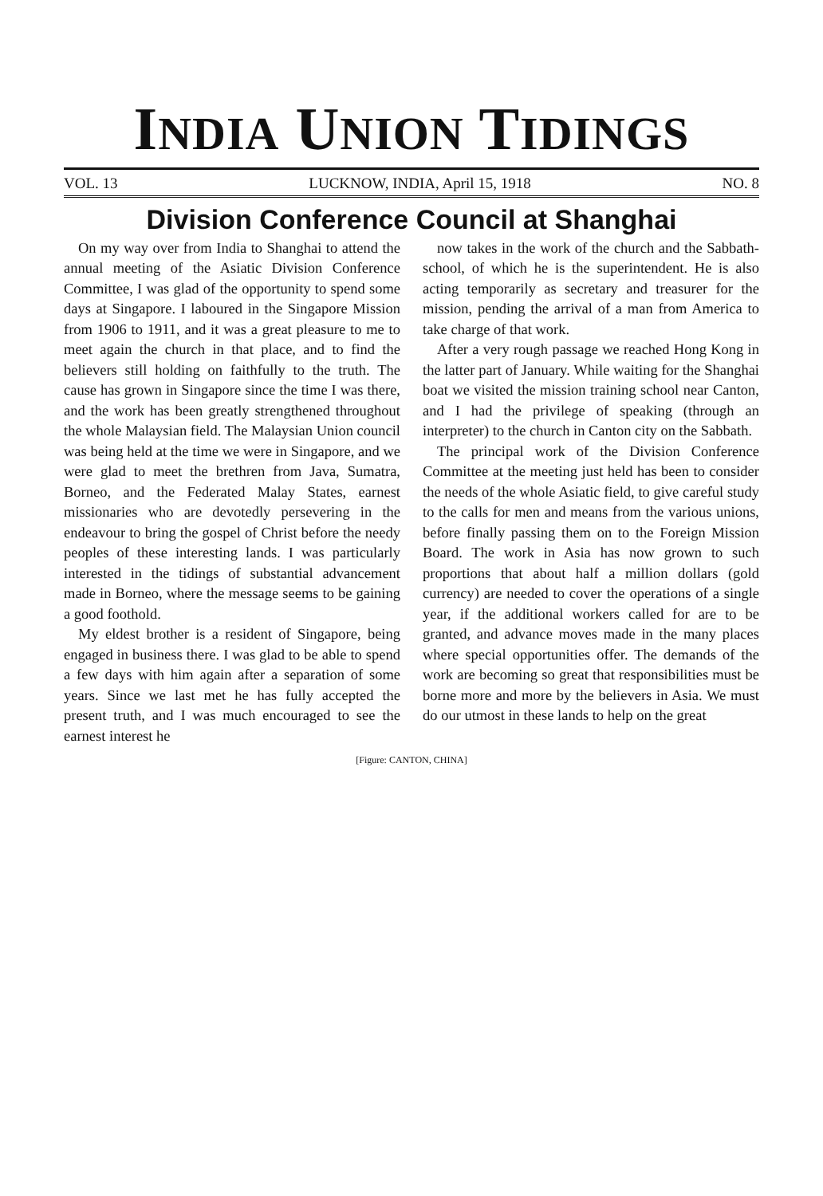INDIA UNION TIDINGS
VOL. 13 LUCKNOW, INDIA, April 15, 1918 NO. 8
Division Conference Council at Shanghai
On my way over from India to Shanghai to attend the annual meeting of the Asiatic Division Conference Committee, I was glad of the opportunity to spend some days at Singapore. I laboured in the Singapore Mission from 1906 to 1911, and it was a great pleasure to me to meet again the church in that place, and to find the believers still holding on faithfully to the truth. The cause has grown in Singapore since the time I was there, and the work has been greatly strengthened throughout the whole Malaysian field. The Malaysian Union council was being held at the time we were in Singapore, and we were glad to meet the brethren from Java, Sumatra, Borneo, and the Federated Malay States, earnest missionaries who are devotedly persevering in the endeavour to bring the gospel of Christ before the needy peoples of these interesting lands. I was particularly interested in the tidings of substantial advancement made in Borneo, where the message seems to be gaining a good foothold.
My eldest brother is a resident of Singapore, being engaged in business there. I was glad to be able to spend a few days with him again after a separation of some years. Since we last met he has fully accepted the present truth, and I was much encouraged to see the earnest interest he
now takes in the work of the church and the Sabbath-school, of which he is the superintendent. He is also acting temporarily as secretary and treasurer for the mission, pending the arrival of a man from America to take charge of that work.
After a very rough passage we reached Hong Kong in the latter part of January. While waiting for the Shanghai boat we visited the mission training school near Canton, and I had the privilege of speaking (through an interpreter) to the church in Canton city on the Sabbath.
The principal work of the Division Conference Committee at the meeting just held has been to consider the needs of the whole Asiatic field, to give careful study to the calls for men and means from the various unions, before finally passing them on to the Foreign Mission Board. The work in Asia has now grown to such proportions that about half a million dollars (gold currency) are needed to cover the operations of a single year, if the additional workers called for are to be granted, and advance moves made in the many places where special opportunities offer. The demands of the work are becoming so great that responsibilities must be borne more and more by the believers in Asia. We must do our utmost in these lands to help on the great
[Figure: CANTON, CHINA]